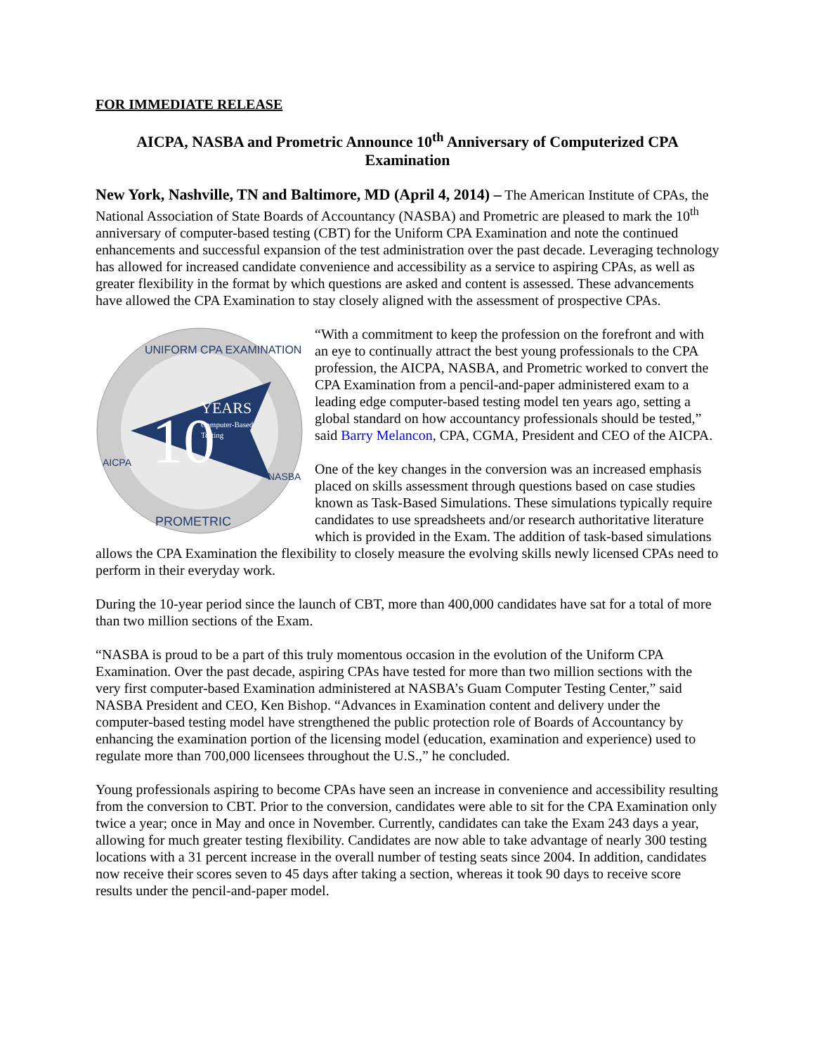FOR IMMEDIATE RELEASE
AICPA, NASBA and Prometric Announce 10<sup>th</sup> Anniversary of Computerized CPA Examination
New York, Nashville, TN and Baltimore, MD (April 4, 2014) – The American Institute of CPAs, the National Association of State Boards of Accountancy (NASBA) and Prometric are pleased to mark the 10<sup>th</sup> anniversary of computer-based testing (CBT) for the Uniform CPA Examination and note the continued enhancements and successful expansion of the test administration over the past decade. Leveraging technology has allowed for increased candidate convenience and accessibility as a service to aspiring CPAs, as well as greater flexibility in the format by which questions are asked and content is assessed. These advancements have allowed the CPA Examination to stay closely aligned with the assessment of prospective CPAs.
10
YEARS
Computer-Based
Testing
UNIFORM CPA EXAMINATION
AICPA
NASBA
PROMETRIC
“With a commitment to keep the profession on the forefront and with an eye to continually attract the best young professionals to the CPA profession, the AICPA, NASBA, and Prometric worked to convert the CPA Examination from a pencil-and-paper administered exam to a leading edge computer-based testing model ten years ago, setting a global standard on how accountancy professionals should be tested,” said Barry Melancon, CPA, CGMA, President and CEO of the AICPA.
One of the key changes in the conversion was an increased emphasis placed on skills assessment through questions based on case studies known as Task-Based Simulations. These simulations typically require candidates to use spreadsheets and/or research authoritative literature which is provided in the Exam. The addition of task-based simulations allows the CPA Examination the flexibility to closely measure the evolving skills newly licensed CPAs need to perform in their everyday work.
During the 10-year period since the launch of CBT, more than 400,000 candidates have sat for a total of more than two million sections of the Exam.
“NASBA is proud to be a part of this truly momentous occasion in the evolution of the Uniform CPA Examination. Over the past decade, aspiring CPAs have tested for more than two million sections with the very first computer-based Examination administered at NASBA’s Guam Computer Testing Center,” said NASBA President and CEO, Ken Bishop. “Advances in Examination content and delivery under the computer-based testing model have strengthened the public protection role of Boards of Accountancy by enhancing the examination portion of the licensing model (education, examination and experience) used to regulate more than 700,000 licensees throughout the U.S.,” he concluded.
Young professionals aspiring to become CPAs have seen an increase in convenience and accessibility resulting from the conversion to CBT. Prior to the conversion, candidates were able to sit for the CPA Examination only twice a year; once in May and once in November. Currently, candidates can take the Exam 243 days a year, allowing for much greater testing flexibility. Candidates are now able to take advantage of nearly 300 testing locations with a 31 percent increase in the overall number of testing seats since 2004. In addition, candidates now receive their scores seven to 45 days after taking a section, whereas it took 90 days to receive score results under the pencil-and-paper model.